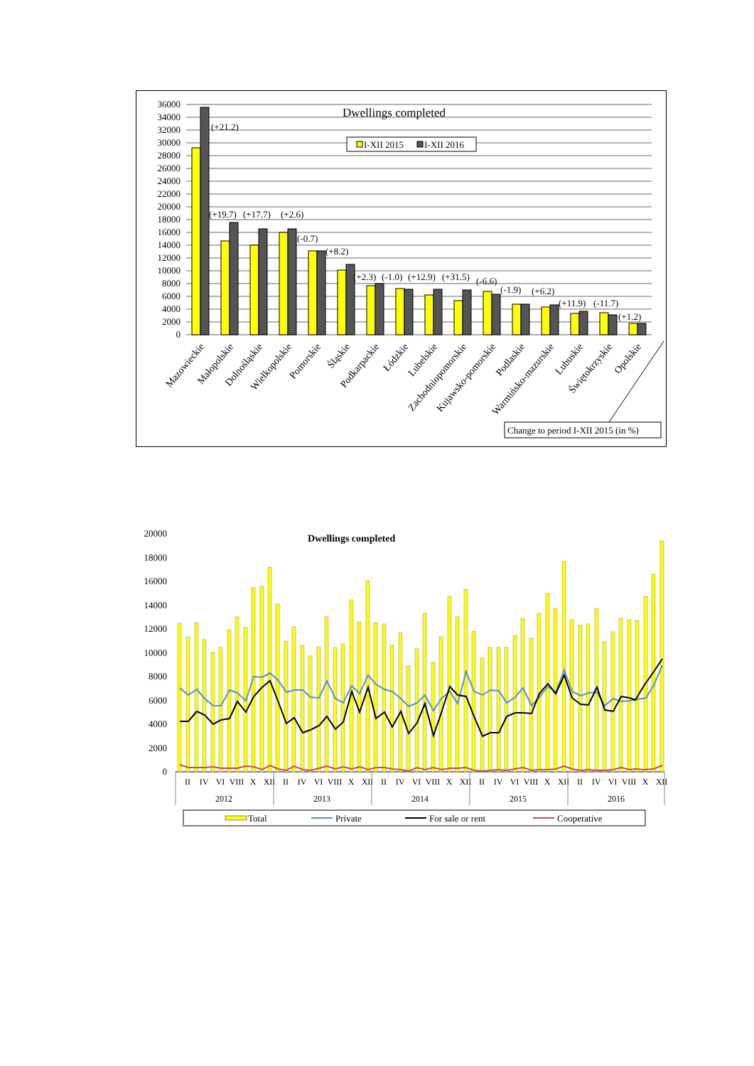Dwellings completed
0
2000
4000
6000
8000
10000
12000
14000
16000
18000
20000
22000
24000
26000
28000
30000
32000
34000
36000
(+21.2)
(+19.7)
(+17.7)
(+2.6)
(-0.7)
(+8.2)
(+2.3)
(-1.0)
(+12.9)
(+31.5)
(-6.6)
(-1.9)
(+6.2)
(+11.9)
(-11.7)
(+1.2)
I-XII 2015
I-XII 2016
Mazowieckie
Małopolskie
Dolnośląskie
Wielkopolskie
Pomorskie
Śląskie
Podkarpackie
Łódzkie
Lubelskie
Zachodniopomorskie
Kujawsko-pomorskie
Podlaskie
Warmińsko-mazurskie
Lubuskie
Świętokrzyskie
Opolskie
Change to period I-XII 2015 (in %)
0
2000
4000
6000
8000
10000
12000
14000
16000
18000
20000
Dwellings completed
II
IV
VI
VIII
X
XII
II
IV
VI
VIII
X
XII
II
IV
VI
VIII
X
XII
II
IV
VI
VIII
X
XII
II
IV
VI
VIII
X
XII
2012
2013
2014
2015
2016
Total
Private
For sale or rent
Cooperative